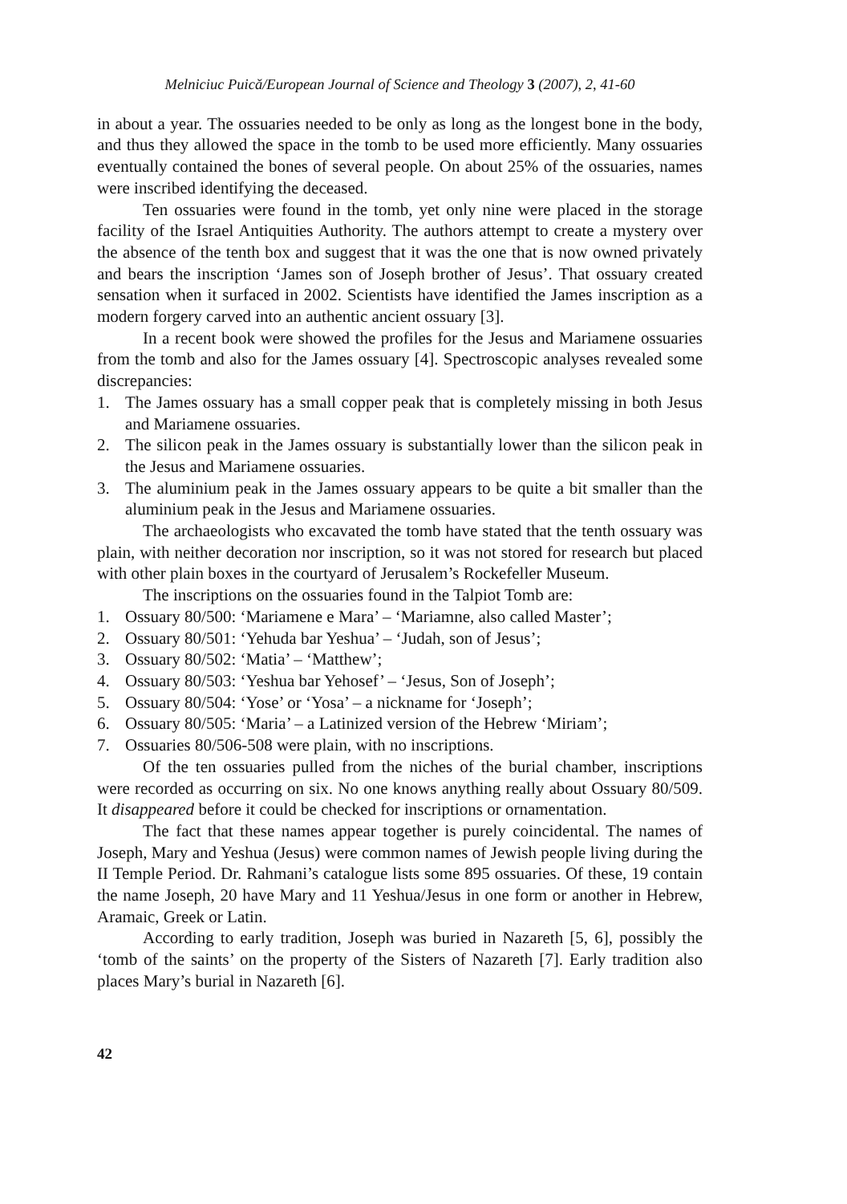Melniciuc Puică/European Journal of Science and Theology 3 (2007), 2, 41-60
in about a year. The ossuaries needed to be only as long as the longest bone in the body, and thus they allowed the space in the tomb to be used more efficiently. Many ossuaries eventually contained the bones of several people. On about 25% of the ossuaries, names were inscribed identifying the deceased.
Ten ossuaries were found in the tomb, yet only nine were placed in the storage facility of the Israel Antiquities Authority. The authors attempt to create a mystery over the absence of the tenth box and suggest that it was the one that is now owned privately and bears the inscription ‘James son of Joseph brother of Jesus’. That ossuary created sensation when it surfaced in 2002. Scientists have identified the James inscription as a modern forgery carved into an authentic ancient ossuary [3].
In a recent book were showed the profiles for the Jesus and Mariamene ossuaries from the tomb and also for the James ossuary [4]. Spectroscopic analyses revealed some discrepancies:
1. The James ossuary has a small copper peak that is completely missing in both Jesus and Mariamene ossuaries.
2. The silicon peak in the James ossuary is substantially lower than the silicon peak in the Jesus and Mariamene ossuaries.
3. The aluminium peak in the James ossuary appears to be quite a bit smaller than the aluminium peak in the Jesus and Mariamene ossuaries.
The archaeologists who excavated the tomb have stated that the tenth ossuary was plain, with neither decoration nor inscription, so it was not stored for research but placed with other plain boxes in the courtyard of Jerusalem’s Rockefeller Museum.
The inscriptions on the ossuaries found in the Talpiot Tomb are:
1. Ossuary 80/500: ‘Mariamene e Mara’ – ‘Mariamne, also called Master’;
2. Ossuary 80/501: ‘Yehuda bar Yeshua’ – ‘Judah, son of Jesus’;
3. Ossuary 80/502: ‘Matia’ – ‘Matthew’;
4. Ossuary 80/503: ‘Yeshua bar Yehosef’ – ‘Jesus, Son of Joseph’;
5. Ossuary 80/504: ‘Yose’ or ‘Yosa’ – a nickname for ‘Joseph’;
6. Ossuary 80/505: ‘Maria’ – a Latinized version of the Hebrew ‘Miriam’;
7. Ossuaries 80/506-508 were plain, with no inscriptions.
Of the ten ossuaries pulled from the niches of the burial chamber, inscriptions were recorded as occurring on six. No one knows anything really about Ossuary 80/509. It disappeared before it could be checked for inscriptions or ornamentation.
The fact that these names appear together is purely coincidental. The names of Joseph, Mary and Yeshua (Jesus) were common names of Jewish people living during the II Temple Period. Dr. Rahmani’s catalogue lists some 895 ossuaries. Of these, 19 contain the name Joseph, 20 have Mary and 11 Yeshua/Jesus in one form or another in Hebrew, Aramaic, Greek or Latin.
According to early tradition, Joseph was buried in Nazareth [5, 6], possibly the ‘tomb of the saints’ on the property of the Sisters of Nazareth [7]. Early tradition also places Mary’s burial in Nazareth [6].
42